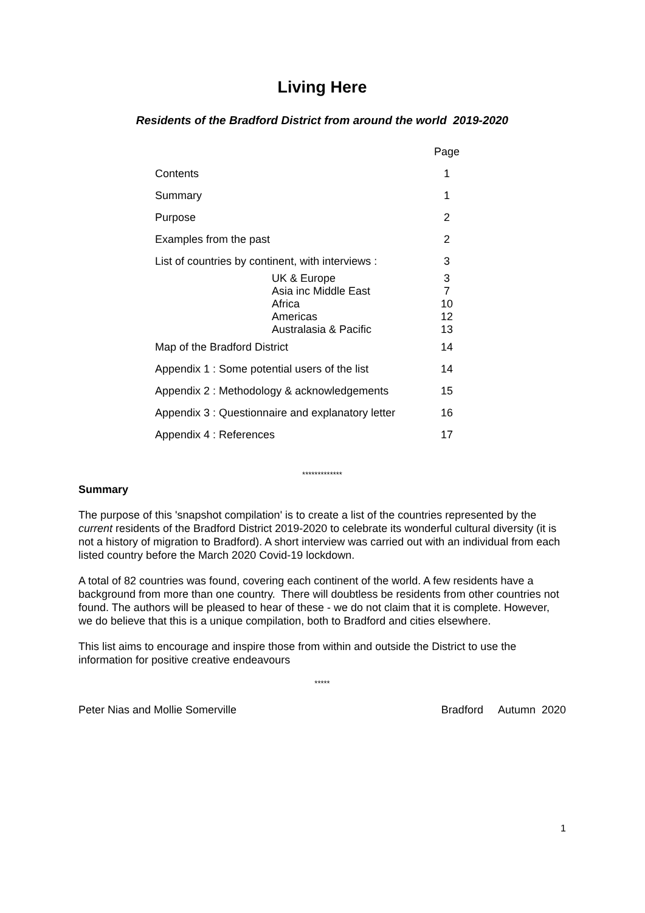Living Here
Residents of the Bradford District from around the world 2019-2020
| | Page |
| Contents | 1 |
| Summary | 1 |
| Purpose | 2 |
| Examples from the past | 2 |
| List of countries by continent, with interviews : | 3 |
| UK & Europe | 3 |
| Asia inc Middle East | 7 |
| Africa | 10 |
| Americas | 12 |
| Australasia & Pacific | 13 |
| Map of the Bradford District | 14 |
| Appendix 1 : Some potential users of the list | 14 |
| Appendix 2 : Methodology & acknowledgements | 15 |
| Appendix 3 : Questionnaire and explanatory letter | 16 |
| Appendix 4 : References | 17 |
*************
Summary
The purpose of this 'snapshot compilation' is to create a list of the countries represented by the current residents of the Bradford District 2019-2020 to celebrate its wonderful cultural diversity (it is not a history of migration to Bradford). A short interview was carried out with an individual from each listed country before the March 2020 Covid-19 lockdown.
A total of 82 countries was found, covering each continent of the world. A few residents have a background from more than one country. There will doubtless be residents from other countries not found. The authors will be pleased to hear of these - we do not claim that it is complete. However, we do believe that this is a unique compilation, both to Bradford and cities elsewhere.
This list aims to encourage and inspire those from within and outside the District to use the information for positive creative endeavours
*****
Peter Nias and Mollie Somerville Bradford Autumn 2020
1